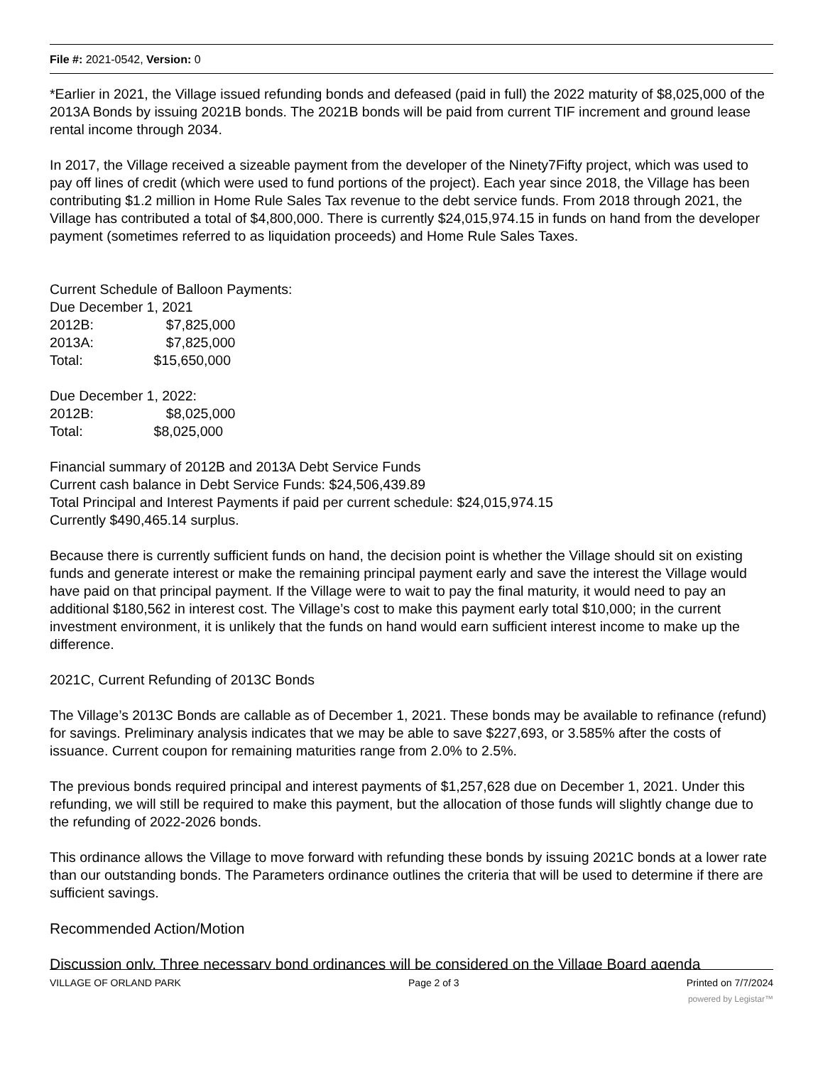File #: 2021-0542, Version: 0
*Earlier in 2021, the Village issued refunding bonds and defeased (paid in full) the 2022 maturity of $8,025,000 of the 2013A Bonds by issuing 2021B bonds. The 2021B bonds will be paid from current TIF increment and ground lease rental income through 2034.
In 2017, the Village received a sizeable payment from the developer of the Ninety7Fifty project, which was used to pay off lines of credit (which were used to fund portions of the project). Each year since 2018, the Village has been contributing $1.2 million in Home Rule Sales Tax revenue to the debt service funds. From 2018 through 2021, the Village has contributed a total of $4,800,000. There is currently $24,015,974.15 in funds on hand from the developer payment (sometimes referred to as liquidation proceeds) and Home Rule Sales Taxes.
Current Schedule of Balloon Payments:
Due December 1, 2021
2012B: $7,825,000
2013A: $7,825,000
Total: $15,650,000
Due December 1, 2022:
2012B: $8,025,000
Total: $8,025,000
Financial summary of 2012B and 2013A Debt Service Funds
Current cash balance in Debt Service Funds: $24,506,439.89
Total Principal and Interest Payments if paid per current schedule: $24,015,974.15
Currently $490,465.14 surplus.
Because there is currently sufficient funds on hand, the decision point is whether the Village should sit on existing funds and generate interest or make the remaining principal payment early and save the interest the Village would have paid on that principal payment. If the Village were to wait to pay the final maturity, it would need to pay an additional $180,562 in interest cost. The Village’s cost to make this payment early total $10,000; in the current investment environment, it is unlikely that the funds on hand would earn sufficient interest income to make up the difference.
2021C, Current Refunding of 2013C Bonds
The Village’s 2013C Bonds are callable as of December 1, 2021. These bonds may be available to refinance (refund) for savings. Preliminary analysis indicates that we may be able to save $227,693, or 3.585% after the costs of issuance. Current coupon for remaining maturities range from 2.0% to 2.5%.
The previous bonds required principal and interest payments of $1,257,628 due on December 1, 2021. Under this refunding, we will still be required to make this payment, but the allocation of those funds will slightly change due to the refunding of 2022-2026 bonds.
This ordinance allows the Village to move forward with refunding these bonds by issuing 2021C bonds at a lower rate than our outstanding bonds. The Parameters ordinance outlines the criteria that will be used to determine if there are sufficient savings.
Recommended Action/Motion
Discussion only. Three necessary bond ordinances will be considered on the Village Board agenda
VILLAGE OF ORLAND PARK Page 2 of 3 Printed on 7/7/2024
powered by Legistar™